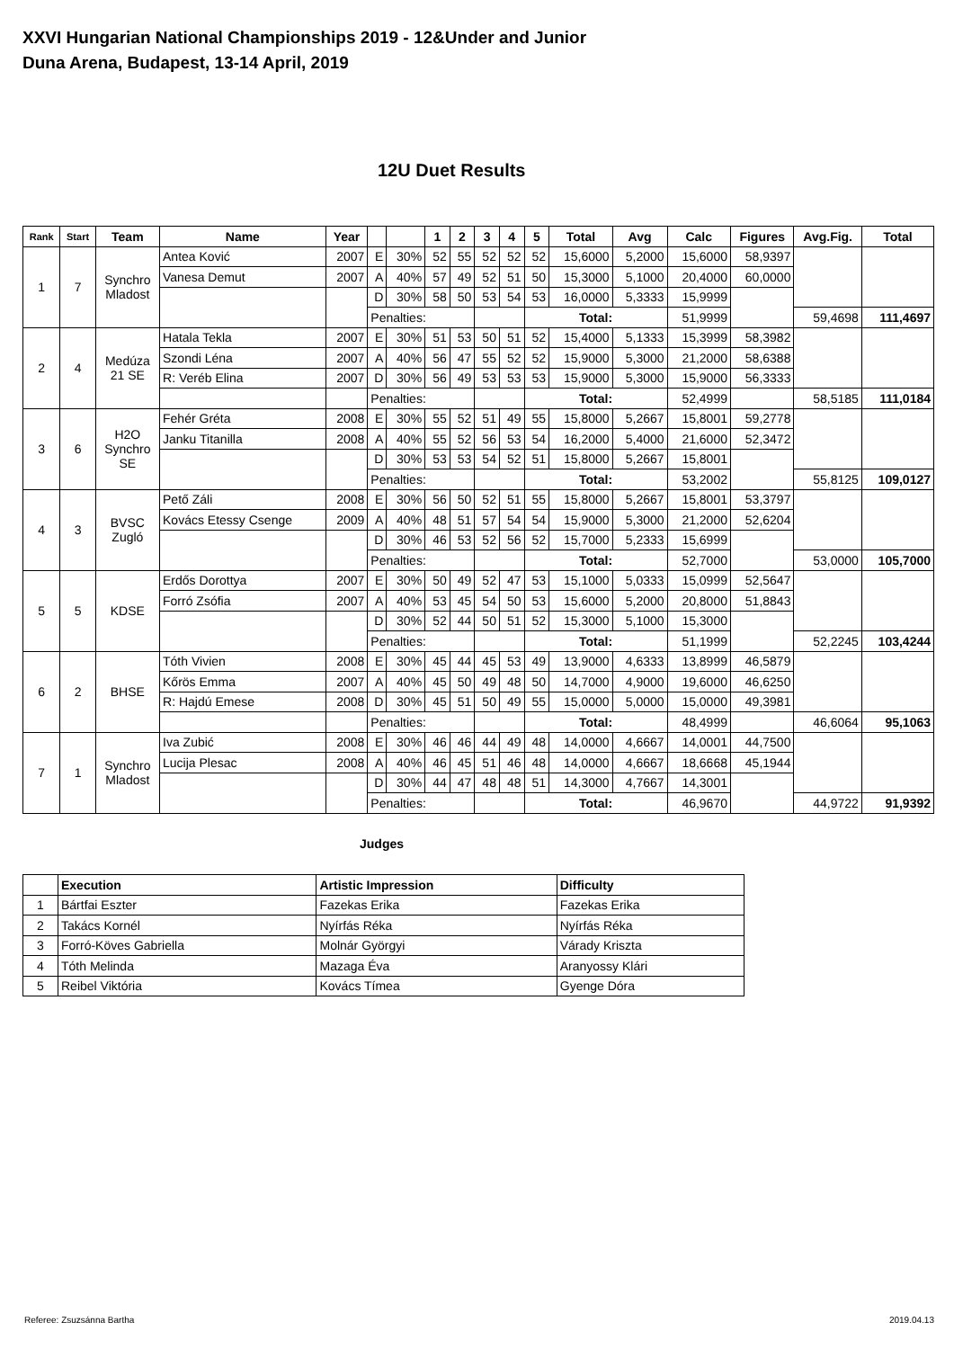XXVI Hungarian National Championships 2019 - 12&Under and Junior
Duna Arena, Budapest, 13-14 April, 2019
12U Duet Results
| Rank | Start | Team | Name | Year | | | 1 | 2 | 3 | 4 | 5 | Total | Avg | Calc | Figures | Avg.Fig. | Total |
| --- | --- | --- | --- | --- | --- | --- | --- | --- | --- | --- | --- | --- | --- | --- | --- | --- | --- |
| 1 | 7 | Synchro Mladost | Antea Ković | 2007 | E | 30% | 52 | 55 | 52 | 52 | 52 | 15,6000 | 5,2000 | 15,6000 | 58,9397 | | |
| | | | Vanesa Demut | 2007 | A | 40% | 57 | 49 | 52 | 51 | 50 | 15,3000 | 5,1000 | 20,4000 | 60,0000 | | |
| | | | | | D | 30% | 58 | 50 | 53 | 54 | 53 | 16,0000 | 5,3333 | 15,9999 | | | |
| | | | | | Penalties: | | | | | | Total: | | | 51,9999 | | 59,4698 | 111,4697 |
| 2 | 4 | Medúza 21 SE | Hatala Tekla | 2007 | E | 30% | 51 | 53 | 50 | 51 | 52 | 15,4000 | 5,1333 | 15,3999 | 58,3982 | | |
| | | | Szondi Léna | 2007 | A | 40% | 56 | 47 | 55 | 52 | 52 | 15,9000 | 5,3000 | 21,2000 | 58,6388 | | |
| | | | R: Veréb Elina | 2007 | D | 30% | 56 | 49 | 53 | 53 | 53 | 15,9000 | 5,3000 | 15,9000 | 56,3333 | | |
| | | | | | Penalties: | | | | | | Total: | | | 52,4999 | | 58,5185 | 111,0184 |
| 3 | 6 | H2O Synchro SE | Fehér Gréta | 2008 | E | 30% | 55 | 52 | 51 | 49 | 55 | 15,8000 | 5,2667 | 15,8001 | 59,2778 | | |
| | | | Janku Titanilla | 2008 | A | 40% | 55 | 52 | 56 | 53 | 54 | 16,2000 | 5,4000 | 21,6000 | 52,3472 | | |
| | | | | | D | 30% | 53 | 53 | 54 | 52 | 51 | 15,8000 | 5,2667 | 15,8001 | | | |
| | | | | | Penalties: | | | | | | Total: | | | 53,2002 | | 55,8125 | 109,0127 |
| 4 | 3 | BVSC Zugló | Pető Záli | 2008 | E | 30% | 56 | 50 | 52 | 51 | 55 | 15,8000 | 5,2667 | 15,8001 | 53,3797 | | |
| | | | Kovács Etessy Csenge | 2009 | A | 40% | 48 | 51 | 57 | 54 | 54 | 15,9000 | 5,3000 | 21,2000 | 52,6204 | | |
| | | | | | D | 30% | 46 | 53 | 52 | 56 | 52 | 15,7000 | 5,2333 | 15,6999 | | | |
| | | | | | Penalties: | | | | | | Total: | | | 52,7000 | | 53,0000 | 105,7000 |
| 5 | 5 | KDSE | Erdős Dorottya | 2007 | E | 30% | 50 | 49 | 52 | 47 | 53 | 15,1000 | 5,0333 | 15,0999 | 52,5647 | | |
| | | | Forró Zsófia | 2007 | A | 40% | 53 | 45 | 54 | 50 | 53 | 15,6000 | 5,2000 | 20,8000 | 51,8843 | | |
| | | | | | D | 30% | 52 | 44 | 50 | 51 | 52 | 15,3000 | 5,1000 | 15,3000 | | | |
| | | | | | Penalties: | | | | | | Total: | | | 51,1999 | | 52,2245 | 103,4244 |
| 6 | 2 | BHSE | Tóth Vivien | 2008 | E | 30% | 45 | 44 | 45 | 53 | 49 | 13,9000 | 4,6333 | 13,8999 | 46,5879 | | |
| | | | Kőrös Emma | 2007 | A | 40% | 45 | 50 | 49 | 48 | 50 | 14,7000 | 4,9000 | 19,6000 | 46,6250 | | |
| | | | R: Hajdú Emese | 2008 | D | 30% | 45 | 51 | 50 | 49 | 55 | 15,0000 | 5,0000 | 15,0000 | 49,3981 | | |
| | | | | | Penalties: | | | | | | Total: | | | 48,4999 | | 46,6064 | 95,1063 |
| 7 | 1 | Synchro Mladost | Iva Zubić | 2008 | E | 30% | 46 | 46 | 44 | 49 | 48 | 14,0000 | 4,6667 | 14,0001 | 44,7500 | | |
| | | | Lucija Plesac | 2008 | A | 40% | 46 | 45 | 51 | 46 | 48 | 14,0000 | 4,6667 | 18,6668 | 45,1944 | | |
| | | | | | D | 30% | 44 | 47 | 48 | 48 | 51 | 14,3000 | 4,7667 | 14,3001 | | | |
| | | | | | Penalties: | | | | | | Total: | | | 46,9670 | | 44,9722 | 91,9392 |
Judges
| | Execution | Artistic Impression | Difficulty |
| --- | --- | --- | --- |
| 1 | Bártfai Eszter | Fazekas Erika | Fazekas Erika |
| 2 | Takács Kornél | Nyírfás Réka | Nyírfás Réka |
| 3 | Forró-Köves Gabriella | Molnár Györgyi | Várady Kriszta |
| 4 | Tóth Melinda | Mazaga Éva | Aranyossy Klári |
| 5 | Reibel Viktória | Kovács Tímea | Gyenge Dóra |
Referee: Zsuzsánna Bartha 2019.04.13